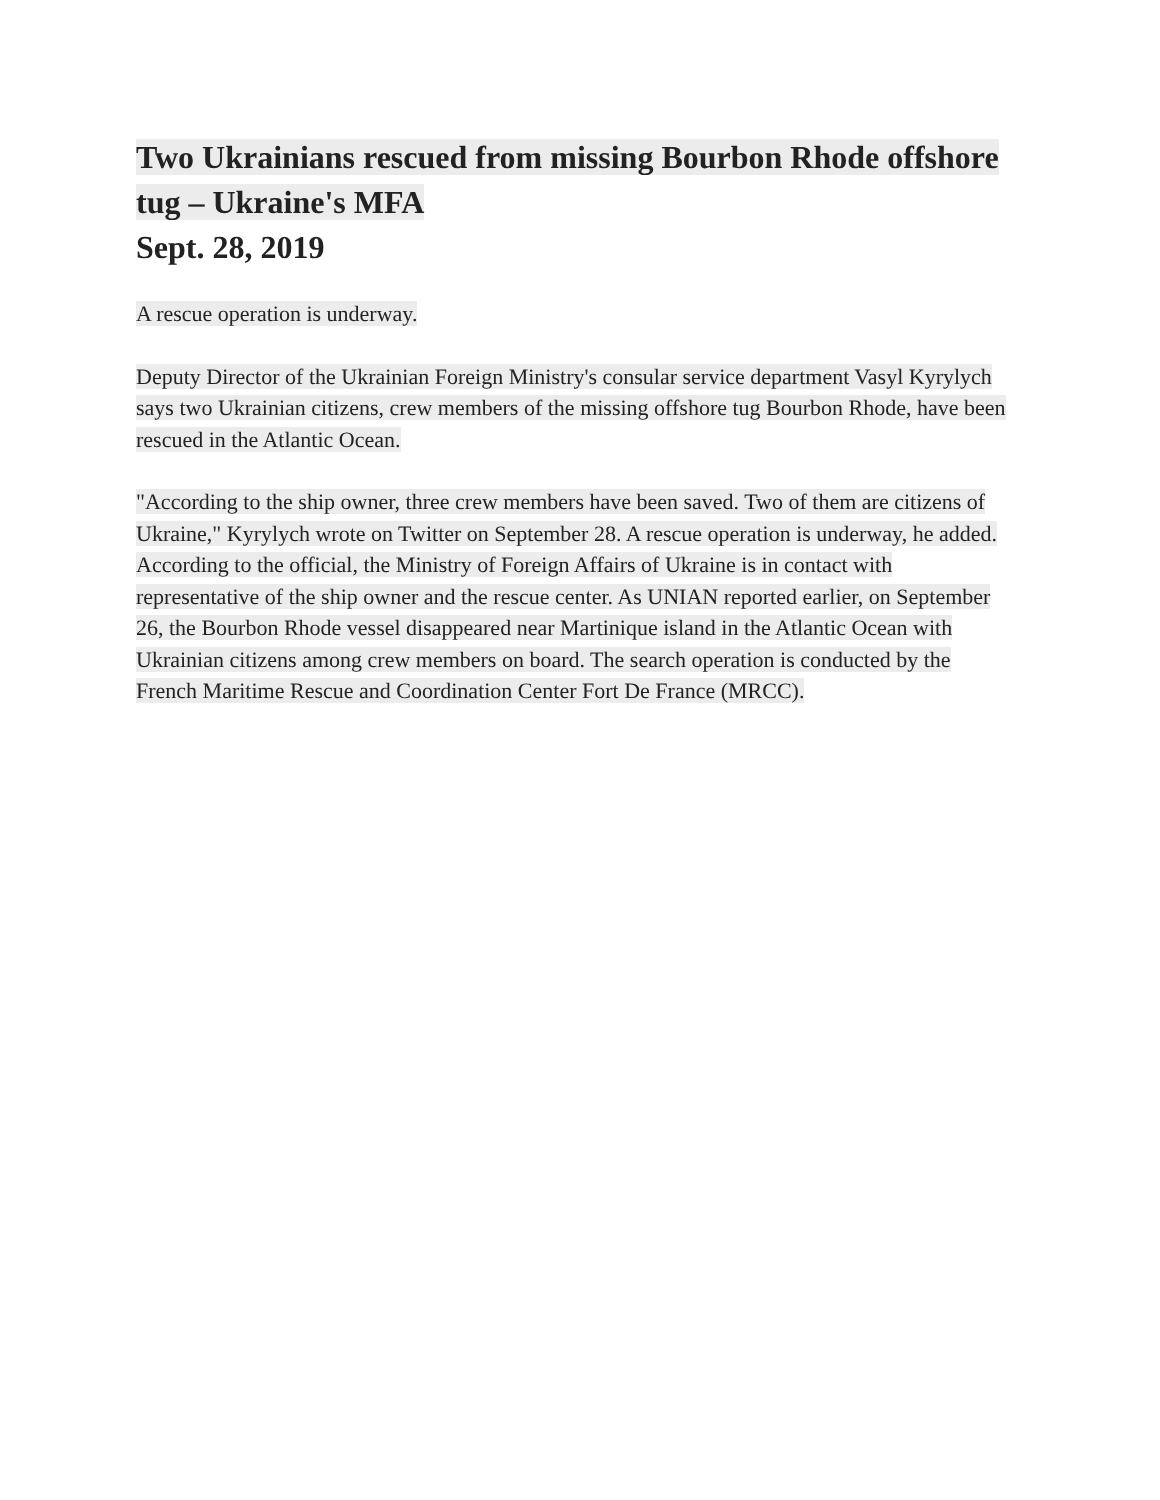Two Ukrainians rescued from missing Bourbon Rhode offshore tug – Ukraine's MFA
Sept. 28, 2019
A rescue operation is underway.
Deputy Director of the Ukrainian Foreign Ministry's consular service department Vasyl Kyrylych says two Ukrainian citizens, crew members of the missing offshore tug Bourbon Rhode, have been rescued in the Atlantic Ocean.
"According to the ship owner, three crew members have been saved. Two of them are citizens of Ukraine," Kyrylych wrote on Twitter on September 28. A rescue operation is underway, he added. According to the official, the Ministry of Foreign Affairs of Ukraine is in contact with representative of the ship owner and the rescue center. As UNIAN reported earlier, on September 26, the Bourbon Rhode vessel disappeared near Martinique island in the Atlantic Ocean with Ukrainian citizens among crew members on board. The search operation is conducted by the French Maritime Rescue and Coordination Center Fort De France (MRCC).